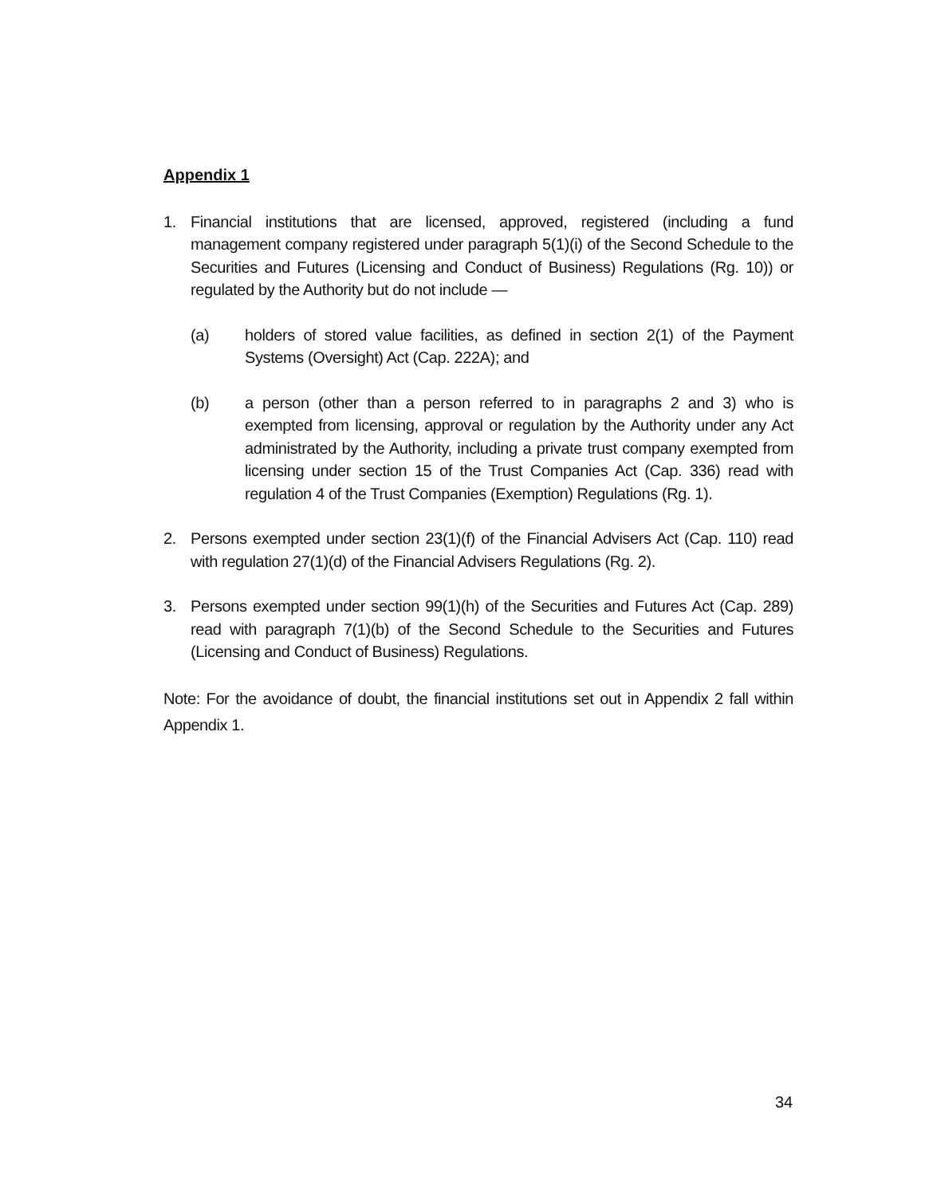Appendix 1
1. Financial institutions that are licensed, approved, registered (including a fund management company registered under paragraph 5(1)(i) of the Second Schedule to the Securities and Futures (Licensing and Conduct of Business) Regulations (Rg. 10)) or regulated by the Authority but do not include —
(a) holders of stored value facilities, as defined in section 2(1) of the Payment Systems (Oversight) Act (Cap. 222A); and
(b) a person (other than a person referred to in paragraphs 2 and 3) who is exempted from licensing, approval or regulation by the Authority under any Act administrated by the Authority, including a private trust company exempted from licensing under section 15 of the Trust Companies Act (Cap. 336) read with regulation 4 of the Trust Companies (Exemption) Regulations (Rg. 1).
2. Persons exempted under section 23(1)(f) of the Financial Advisers Act (Cap. 110) read with regulation 27(1)(d) of the Financial Advisers Regulations (Rg. 2).
3. Persons exempted under section 99(1)(h) of the Securities and Futures Act (Cap. 289) read with paragraph 7(1)(b) of the Second Schedule to the Securities and Futures (Licensing and Conduct of Business) Regulations.
Note: For the avoidance of doubt, the financial institutions set out in Appendix 2 fall within Appendix 1.
34